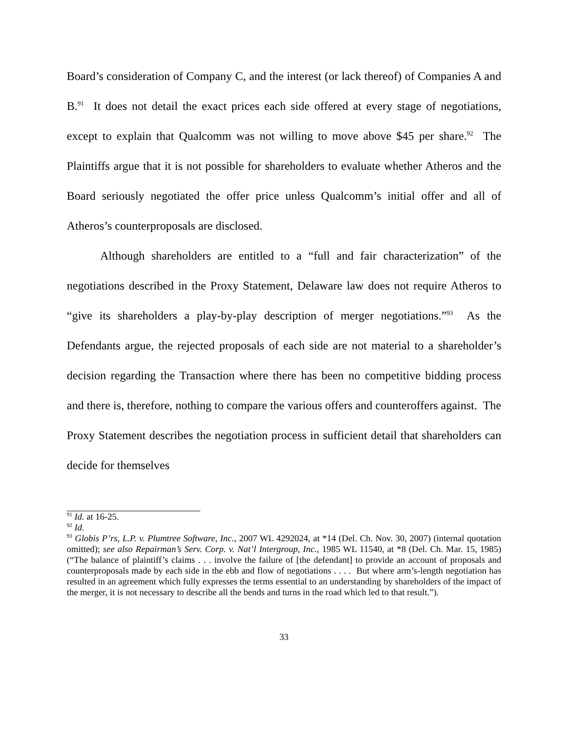Board’s consideration of Company C, and the interest (or lack thereof) of Companies A and B.<sup>91</sup> It does not detail the exact prices each side offered at every stage of negotiations, except to explain that Qualcomm was not willing to move above $45 per share.<sup>92</sup> The Plaintiffs argue that it is not possible for shareholders to evaluate whether Atheros and the Board seriously negotiated the offer price unless Qualcomm’s initial offer and all of Atheros’s counterproposals are disclosed.
Although shareholders are entitled to a “full and fair characterization” of the negotiations described in the Proxy Statement, Delaware law does not require Atheros to “give its shareholders a play-by-play description of merger negotiations.”<sup>93</sup> As the Defendants argue, the rejected proposals of each side are not material to a shareholder’s decision regarding the Transaction where there has been no competitive bidding process and there is, therefore, nothing to compare the various offers and counteroffers against. The Proxy Statement describes the negotiation process in sufficient detail that shareholders can decide for themselves
<sup>91</sup> Id. at 16-25.
<sup>92</sup> Id.
<sup>93</sup> Globis P’rs, L.P. v. Plumtree Software, Inc., 2007 WL 4292024, at *14 (Del. Ch. Nov. 30, 2007) (internal quotation omitted); see also Repairman’s Serv. Corp. v. Nat’l Intergroup, Inc., 1985 WL 11540, at *8 (Del. Ch. Mar. 15, 1985) (“The balance of plaintiff’s claims . . . involve the failure of [the defendant] to provide an account of proposals and counterproposals made by each side in the ebb and flow of negotiations . . . . But where arm’s-length negotiation has resulted in an agreement which fully expresses the terms essential to an understanding by shareholders of the impact of the merger, it is not necessary to describe all the bends and turns in the road which led to that result.”).
33